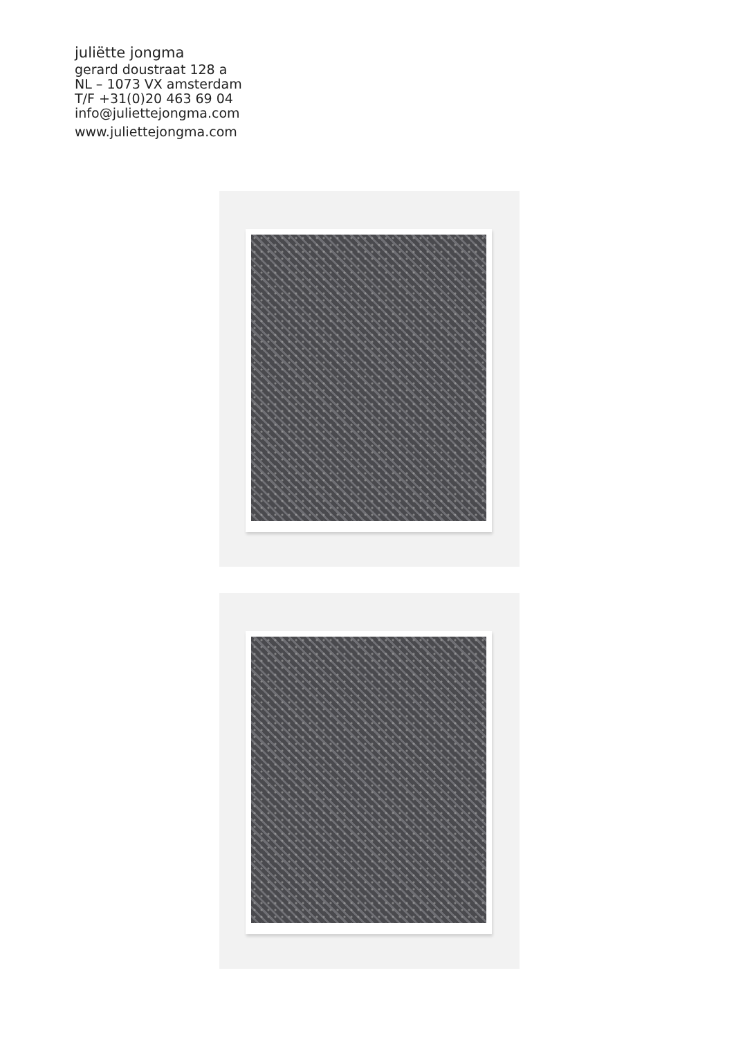juliëtte jongma
gerard doustraat 128 a
NL – 1073 VX amsterdam
T/F +31(0)20 463 69 04
info@juliettejongma.com
www.juliettejongma.com